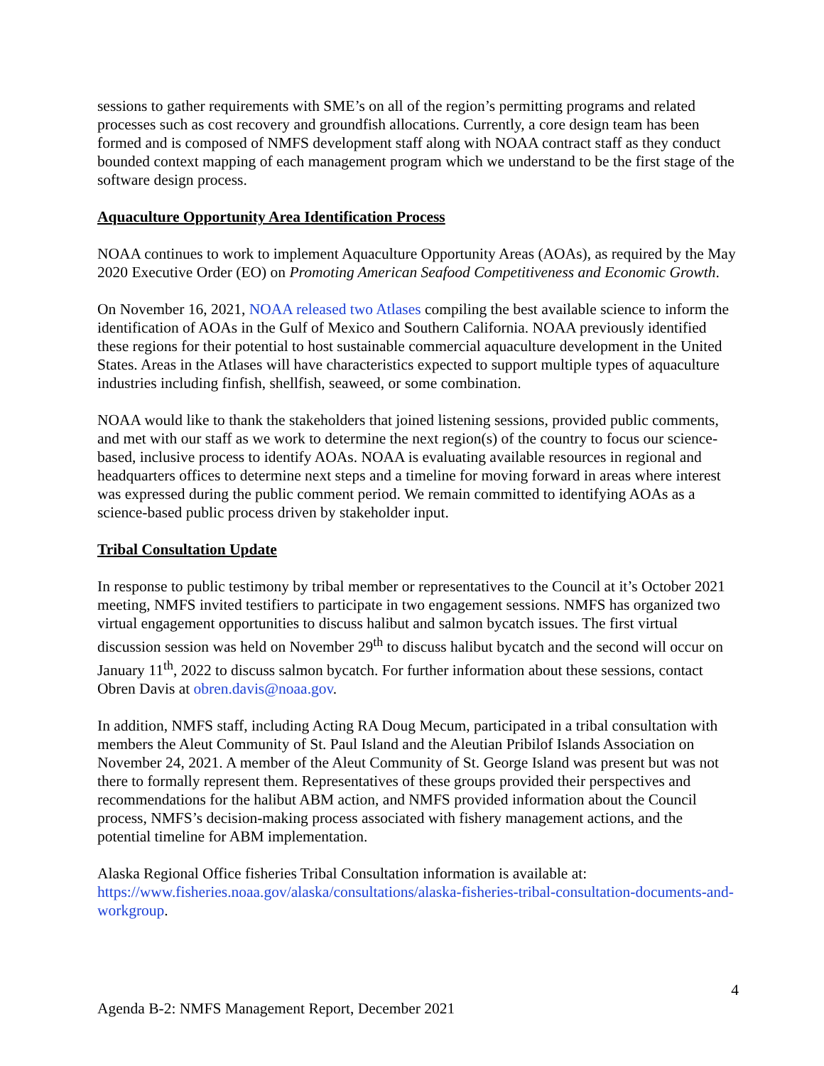sessions to gather requirements with SME’s on all of the region’s permitting programs and related processes such as cost recovery and groundfish allocations. Currently, a core design team has been formed and is composed of NMFS development staff along with NOAA contract staff as they conduct bounded context mapping of each management program which we understand to be the first stage of the software design process.
Aquaculture Opportunity Area Identification Process
NOAA continues to work to implement Aquaculture Opportunity Areas (AOAs), as required by the May 2020 Executive Order (EO) on Promoting American Seafood Competitiveness and Economic Growth.
On November 16, 2021, NOAA released two Atlases compiling the best available science to inform the identification of AOAs in the Gulf of Mexico and Southern California. NOAA previously identified these regions for their potential to host sustainable commercial aquaculture development in the United States. Areas in the Atlases will have characteristics expected to support multiple types of aquaculture industries including finfish, shellfish, seaweed, or some combination.
NOAA would like to thank the stakeholders that joined listening sessions, provided public comments, and met with our staff as we work to determine the next region(s) of the country to focus our science-based, inclusive process to identify AOAs. NOAA is evaluating available resources in regional and headquarters offices to determine next steps and a timeline for moving forward in areas where interest was expressed during the public comment period. We remain committed to identifying AOAs as a science-based public process driven by stakeholder input.
Tribal Consultation Update
In response to public testimony by tribal member or representatives to the Council at it’s October 2021 meeting, NMFS invited testifiers to participate in two engagement sessions. NMFS has organized two virtual engagement opportunities to discuss halibut and salmon bycatch issues. The first virtual discussion session was held on November 29<sup>th</sup> to discuss halibut bycatch and the second will occur on January 11<sup>th</sup>, 2022 to discuss salmon bycatch. For further information about these sessions, contact Obren Davis at obren.davis@noaa.gov.
In addition, NMFS staff, including Acting RA Doug Mecum, participated in a tribal consultation with members the Aleut Community of St. Paul Island and the Aleutian Pribilof Islands Association on November 24, 2021. A member of the Aleut Community of St. George Island was present but was not there to formally represent them. Representatives of these groups provided their perspectives and recommendations for the halibut ABM action, and NMFS provided information about the Council process, NMFS’s decision-making process associated with fishery management actions, and the potential timeline for ABM implementation.
Alaska Regional Office fisheries Tribal Consultation information is available at: https://www.fisheries.noaa.gov/alaska/consultations/alaska-fisheries-tribal-consultation-documents-and-workgroup.
4
Agenda B-2: NMFS Management Report, December 2021